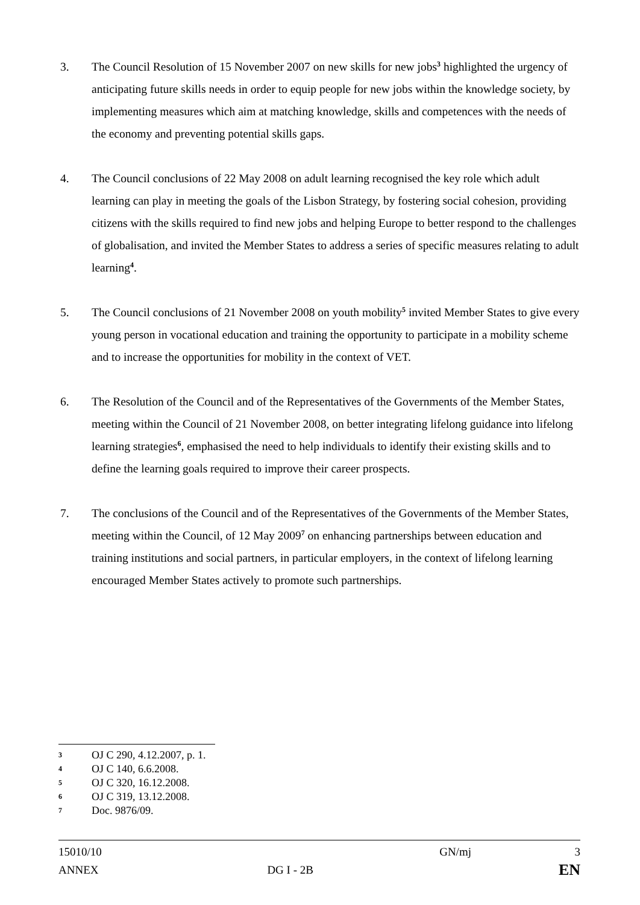3. The Council Resolution of 15 November 2007 on new skills for new jobs<sup>3</sup> highlighted the urgency of anticipating future skills needs in order to equip people for new jobs within the knowledge society, by implementing measures which aim at matching knowledge, skills and competences with the needs of the economy and preventing potential skills gaps.
4. The Council conclusions of 22 May 2008 on adult learning recognised the key role which adult learning can play in meeting the goals of the Lisbon Strategy, by fostering social cohesion, providing citizens with the skills required to find new jobs and helping Europe to better respond to the challenges of globalisation, and invited the Member States to address a series of specific measures relating to adult learning<sup>4</sup>.
5. The Council conclusions of 21 November 2008 on youth mobility<sup>5</sup> invited Member States to give every young person in vocational education and training the opportunity to participate in a mobility scheme and to increase the opportunities for mobility in the context of VET.
6. The Resolution of the Council and of the Representatives of the Governments of the Member States, meeting within the Council of 21 November 2008, on better integrating lifelong guidance into lifelong learning strategies<sup>6</sup>, emphasised the need to help individuals to identify their existing skills and to define the learning goals required to improve their career prospects.
7. The conclusions of the Council and of the Representatives of the Governments of the Member States, meeting within the Council, of 12 May 2009<sup>7</sup> on enhancing partnerships between education and training institutions and social partners, in particular employers, in the context of lifelong learning encouraged Member States actively to promote such partnerships.
3 OJ C 290, 4.12.2007, p. 1.
4 OJ C 140, 6.6.2008.
5 OJ C 320, 16.12.2008.
6 OJ C 319, 13.12.2008.
7 Doc. 9876/09.
| 15010/10 | | GN/mj | 3 |
| ANNEX | DG I - 2B | | EN |